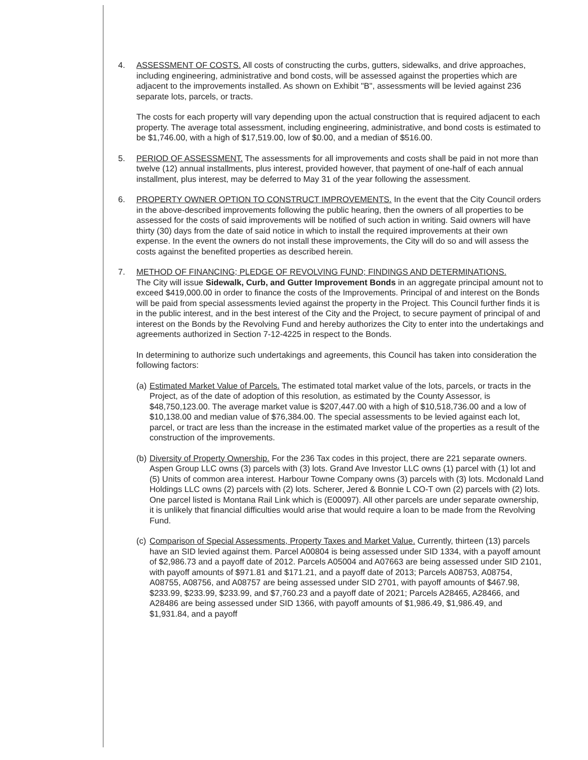4. ASSESSMENT OF COSTS. All costs of constructing the curbs, gutters, sidewalks, and drive approaches, including engineering, administrative and bond costs, will be assessed against the properties which are adjacent to the improvements installed. As shown on Exhibit "B", assessments will be levied against 236 separate lots, parcels, or tracts.
The costs for each property will vary depending upon the actual construction that is required adjacent to each property. The average total assessment, including engineering, administrative, and bond costs is estimated to be $1,746.00, with a high of $17,519.00, low of $0.00, and a median of $516.00.
5. PERIOD OF ASSESSMENT. The assessments for all improvements and costs shall be paid in not more than twelve (12) annual installments, plus interest, provided however, that payment of one-half of each annual installment, plus interest, may be deferred to May 31 of the year following the assessment.
6. PROPERTY OWNER OPTION TO CONSTRUCT IMPROVEMENTS. In the event that the City Council orders in the above-described improvements following the public hearing, then the owners of all properties to be assessed for the costs of said improvements will be notified of such action in writing. Said owners will have thirty (30) days from the date of said notice in which to install the required improvements at their own expense. In the event the owners do not install these improvements, the City will do so and will assess the costs against the benefited properties as described herein.
7. METHOD OF FINANCING; PLEDGE OF REVOLVING FUND; FINDINGS AND DETERMINATIONS.
The City will issue Sidewalk, Curb, and Gutter Improvement Bonds in an aggregate principal amount not to exceed $419,000.00 in order to finance the costs of the Improvements. Principal of and interest on the Bonds will be paid from special assessments levied against the property in the Project. This Council further finds it is in the public interest, and in the best interest of the City and the Project, to secure payment of principal of and interest on the Bonds by the Revolving Fund and hereby authorizes the City to enter into the undertakings and agreements authorized in Section 7-12-4225 in respect to the Bonds.
In determining to authorize such undertakings and agreements, this Council has taken into consideration the following factors:
(a)
Estimated Market Value of Parcels. The estimated total market value of the lots, parcels, or tracts in the Project, as of the date of adoption of this resolution, as estimated by the County Assessor, is $48,750,123.00. The average market value is $207,447.00 with a high of $10,518,736.00 and a low of $10,138.00 and median value of $76,384.00. The special assessments to be levied against each lot, parcel, or tract are less than the increase in the estimated market value of the properties as a result of the construction of the improvements.
(b)
Diversity of Property Ownership. For the 236 Tax codes in this project, there are 221 separate owners. Aspen Group LLC owns (3) parcels with (3) lots. Grand Ave Investor LLC owns (1) parcel with (1) lot and (5) Units of common area interest. Harbour Towne Company owns (3) parcels with (3) lots. Mcdonald Land Holdings LLC owns (2) parcels with (2) lots. Scherer, Jered & Bonnie L CO-T own (2) parcels with (2) lots. One parcel listed is Montana Rail Link which is (E00097). All other parcels are under separate ownership, it is unlikely that financial difficulties would arise that would require a loan to be made from the Revolving Fund.
(c)
Comparison of Special Assessments, Property Taxes and Market Value. Currently, thirteen (13) parcels have an SID levied against them. Parcel A00804 is being assessed under SID 1334, with a payoff amount of $2,986.73 and a payoff date of 2012. Parcels A05004 and A07663 are being assessed under SID 2101, with payoff amounts of $971.81 and $171.21, and a payoff date of 2013; Parcels A08753, A08754, A08755, A08756, and A08757 are being assessed under SID 2701, with payoff amounts of $467.98, $233.99, $233.99, $233.99, and $7,760.23 and a payoff date of 2021; Parcels A28465, A28466, and A28486 are being assessed under SID 1366, with payoff amounts of $1,986.49, $1,986.49, and $1,931.84, and a payoff